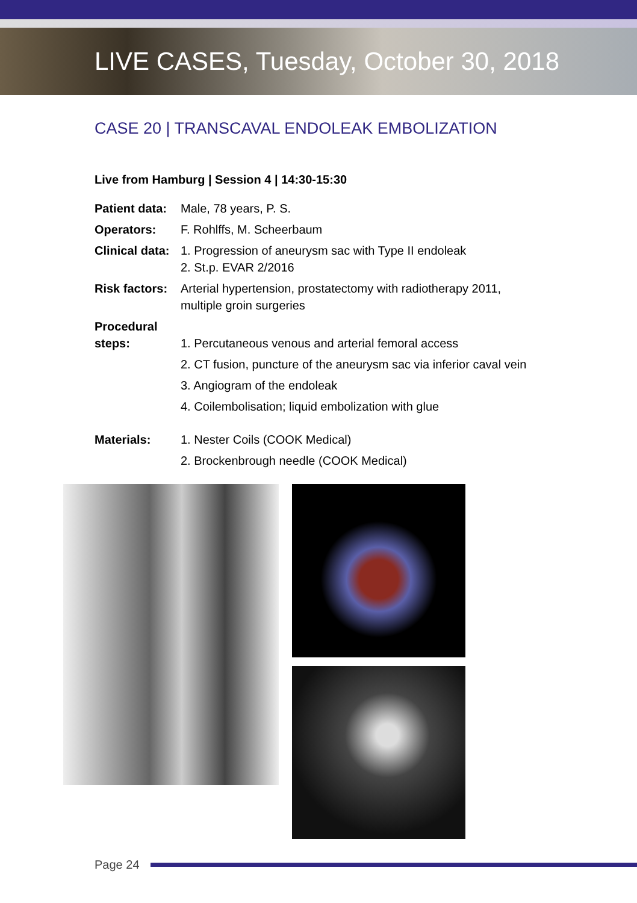LIVE CASES, Tuesday, October 30, 2018
CASE 20 | TRANSCAVAL ENDOLEAK EMBOLIZATION
Live from Hamburg | Session 4 | 14:30-15:30
Patient data:
Male, 78 years, P. S.
Operators: F. Rohlffs, M. Scheerbaum
Clinical data:
1. Progression of aneurysm sac with Type II endoleak
2. St.p. EVAR 2/2016
Risk factors:
Arterial hypertension, prostatectomy with radiotherapy 2011,
multiple groin surgeries
Procedural
steps:
1. Percutaneous venous and arterial femoral access
2. CT fusion, puncture of the aneurysm sac via inferior caval vein
3. Angiogram of the endoleak
4. Coilembolisation; liquid embolization with glue
Materials: 1. Nester Coils (COOK Medical)
2. Brockenbrough needle (COOK Medical)
Page 24